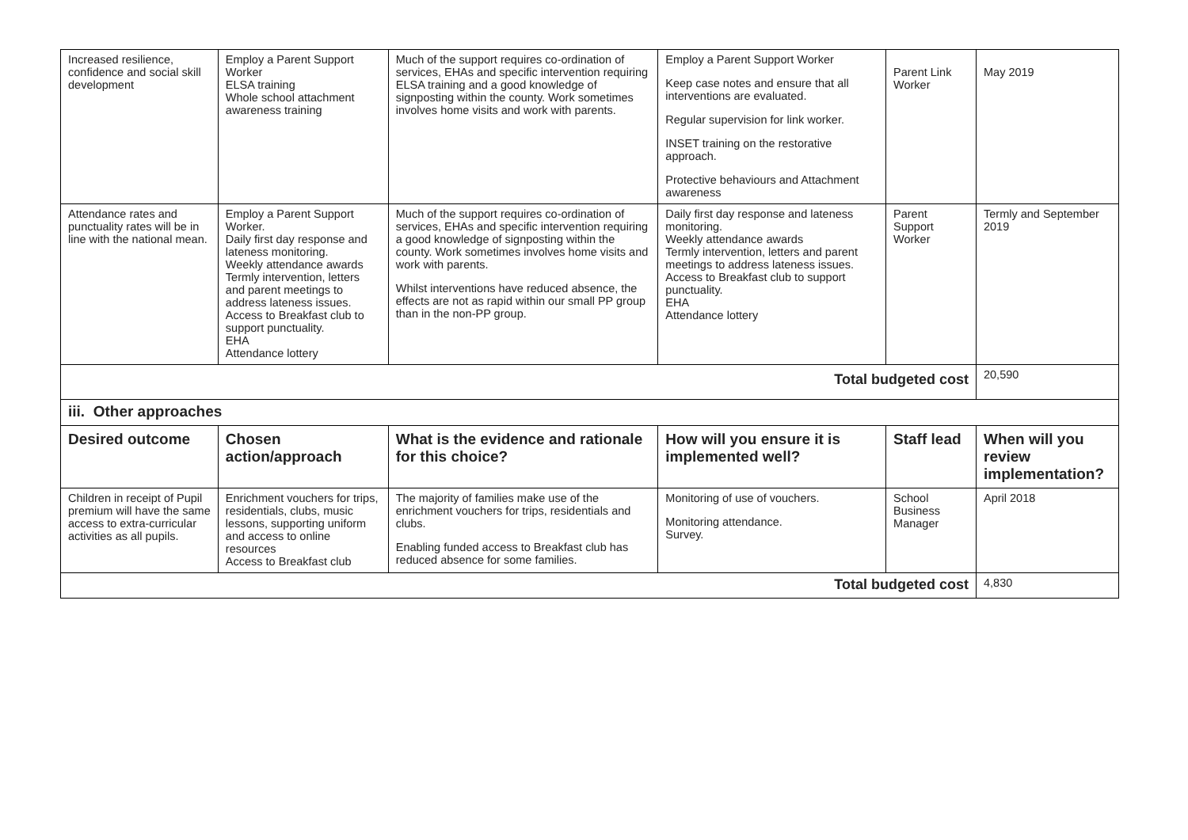| Increased resilience, confidence and social skill development | Employ a Parent Support Worker ELSA training Whole school attachment awareness training | Much of the support requires co-ordination of services, EHAs and specific intervention requiring ELSA training and a good knowledge of signposting within the county. Work sometimes involves home visits and work with parents. | Employ a Parent Support Worker Keep case notes and ensure that all interventions are evaluated. Regular supervision for link worker. INSET training on the restorative approach. Protective behaviours and Attachment awareness | Parent Link Worker | May 2019 |
| Attendance rates and punctuality rates will be in line with the national mean. | Employ a Parent Support Worker. Daily first day response and lateness monitoring. Weekly attendance awards Termly intervention, letters and parent meetings to address lateness issues. Access to Breakfast club to support punctuality. EHA Attendance lottery | Much of the support requires co-ordination of services, EHAs and specific intervention requiring a good knowledge of signposting within the county. Work sometimes involves home visits and work with parents. Whilst interventions have reduced absence, the effects are not as rapid within our small PP group than in the non-PP group. | Daily first day response and lateness monitoring. Weekly attendance awards Termly intervention, letters and parent meetings to address lateness issues. Access to Breakfast club to support punctuality. EHA Attendance lottery | Parent Support Worker | Termly and September 2019 |
| Total budgeted cost | | | | | 20,590 |
| iii. Other approaches | | | | | |
| Desired outcome | Chosen action/approach | What is the evidence and rationale for this choice? | How will you ensure it is implemented well? | Staff lead | When will you review implementation? |
| Children in receipt of Pupil premium will have the same access to extra-curricular activities as all pupils. | Enrichment vouchers for trips, residentials, clubs, music lessons, supporting uniform and access to online resources Access to Breakfast club | The majority of families make use of the enrichment vouchers for trips, residentials and clubs. Enabling funded access to Breakfast club has reduced absence for some families. | Monitoring of use of vouchers. Monitoring attendance. Survey. | School Business Manager | April 2018 |
| Total budgeted cost | | | | | 4,830 |